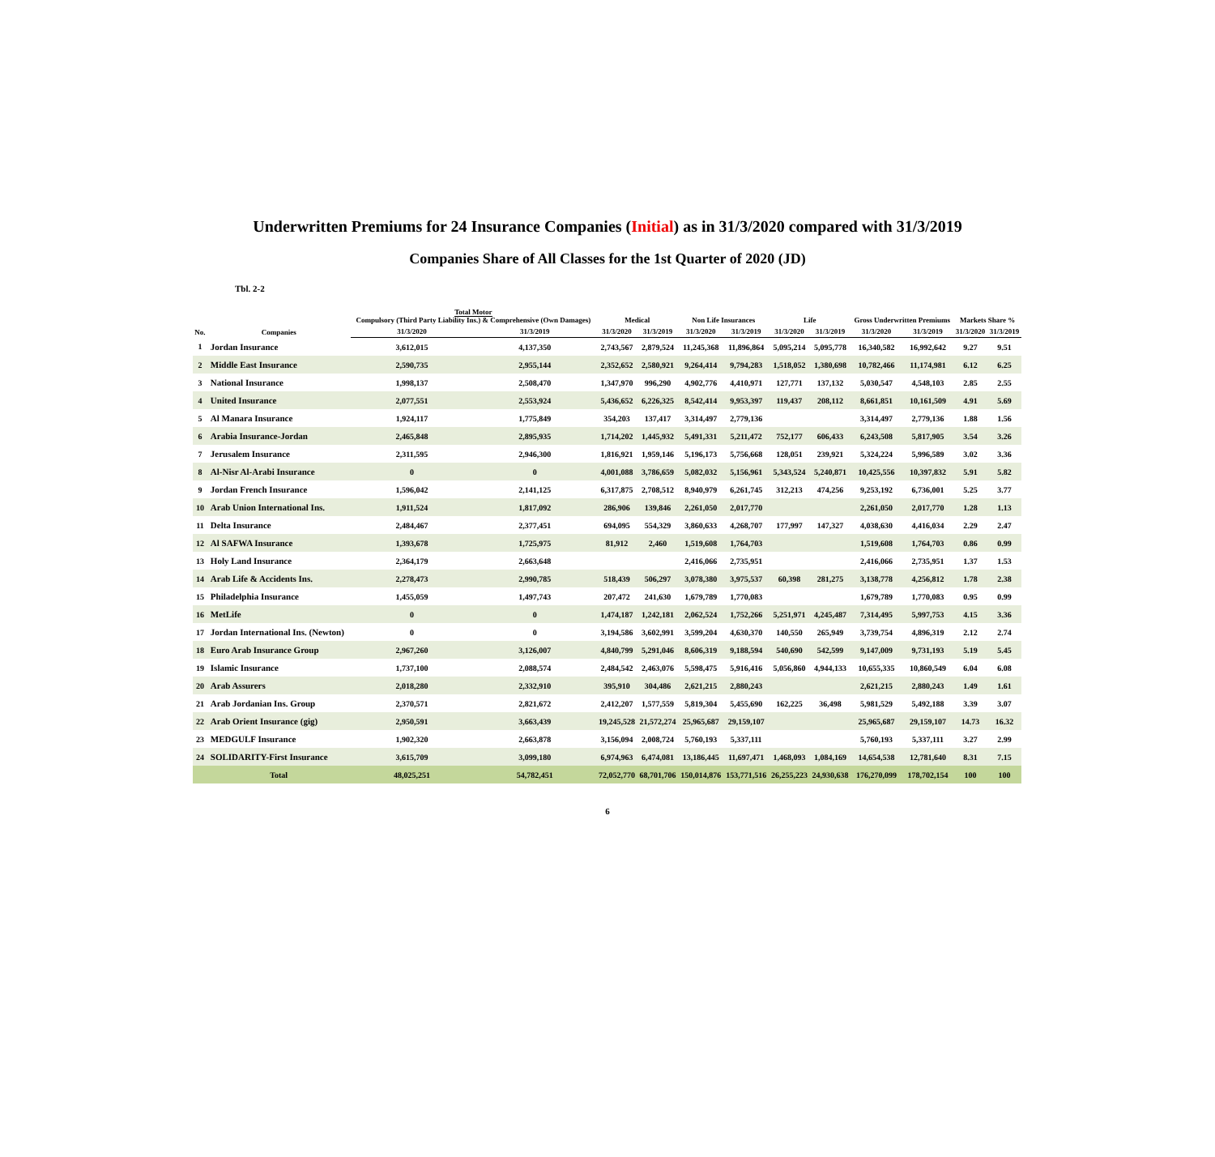Underwritten Premiums for 24 Insurance Companies (Initial) as in 31/3/2020 compared with 31/3/2019
Companies Share of All Classes for the 1st Quarter of 2020 (JD)
Tbl. 2-2
| No. | Companies | Total Motor Compulsory (Third Party Liability Ins.) & Comprehensive (Own Damages) | | Medical | | Non Life Insurances | | Life | | Gross Underwritten Premiums | | Markets Share % | |
| --- | --- | --- | --- | --- | --- | --- | --- | --- | --- | --- | --- | --- | --- |
| | | 31/3/2020 | 31/3/2019 | 31/3/2020 | 31/3/2019 | 31/3/2020 | 31/3/2019 | 31/3/2020 | 31/3/2019 | 31/3/2020 | 31/3/2019 | 31/3/2020 | 31/3/2019 |
| 1 | Jordan Insurance | 3,612,015 | 4,137,350 | 2,743,567 | 2,879,524 | 11,245,368 | 11,896,864 | 5,095,214 | 5,095,778 | 16,340,582 | 16,992,642 | 9.27 | 9.51 |
| 2 | Middle East Insurance | 2,590,735 | 2,955,144 | 2,352,652 | 2,580,921 | 9,264,414 | 9,794,283 | 1,518,052 | 1,380,698 | 10,782,466 | 11,174,981 | 6.12 | 6.25 |
| 3 | National Insurance | 1,998,137 | 2,508,470 | 1,347,970 | 996,290 | 4,902,776 | 4,410,971 | 127,771 | 137,132 | 5,030,547 | 4,548,103 | 2.85 | 2.55 |
| 4 | United Insurance | 2,077,551 | 2,553,924 | 5,436,652 | 6,226,325 | 8,542,414 | 9,953,397 | 119,437 | 208,112 | 8,661,851 | 10,161,509 | 4.91 | 5.69 |
| 5 | Al Manara Insurance | 1,924,117 | 1,775,849 | 354,203 | 137,417 | 3,314,497 | 2,779,136 | | | 3,314,497 | 2,779,136 | 1.88 | 1.56 |
| 6 | Arabia Insurance-Jordan | 2,465,848 | 2,895,935 | 1,714,202 | 1,445,932 | 5,491,331 | 5,211,472 | 752,177 | 606,433 | 6,243,508 | 5,817,905 | 3.54 | 3.26 |
| 7 | Jerusalem Insurance | 2,311,595 | 2,946,300 | 1,816,921 | 1,959,146 | 5,196,173 | 5,756,668 | 128,051 | 239,921 | 5,324,224 | 5,996,589 | 3.02 | 3.36 |
| 8 | Al-Nisr Al-Arabi Insurance | 0 | 0 | 4,001,088 | 3,786,659 | 5,082,032 | 5,156,961 | 5,343,524 | 5,240,871 | 10,425,556 | 10,397,832 | 5.91 | 5.82 |
| 9 | Jordan French Insurance | 1,596,042 | 2,141,125 | 6,317,875 | 2,708,512 | 8,940,979 | 6,261,745 | 312,213 | 474,256 | 9,253,192 | 6,736,001 | 5.25 | 3.77 |
| 10 | Arab Union International Ins. | 1,911,524 | 1,817,092 | 286,906 | 139,846 | 2,261,050 | 2,017,770 | | | 2,261,050 | 2,017,770 | 1.28 | 1.13 |
| 11 | Delta Insurance | 2,484,467 | 2,377,451 | 694,095 | 554,329 | 3,860,633 | 4,268,707 | 177,997 | 147,327 | 4,038,630 | 4,416,034 | 2.29 | 2.47 |
| 12 | Al SAFWA Insurance | 1,393,678 | 1,725,975 | 81,912 | 2,460 | 1,519,608 | 1,764,703 | | | 1,519,608 | 1,764,703 | 0.86 | 0.99 |
| 13 | Holy Land Insurance | 2,364,179 | 2,663,648 | | | 2,416,066 | 2,735,951 | | | 2,416,066 | 2,735,951 | 1.37 | 1.53 |
| 14 | Arab Life & Accidents Ins. | 2,278,473 | 2,990,785 | 518,439 | 506,297 | 3,078,380 | 3,975,537 | 60,398 | 281,275 | 3,138,778 | 4,256,812 | 1.78 | 2.38 |
| 15 | Philadelphia Insurance | 1,455,059 | 1,497,743 | 207,472 | 241,630 | 1,679,789 | 1,770,083 | | | 1,679,789 | 1,770,083 | 0.95 | 0.99 |
| 16 | MetLife | 0 | 0 | 1,474,187 | 1,242,181 | 2,062,524 | 1,752,266 | 5,251,971 | 4,245,487 | 7,314,495 | 5,997,753 | 4.15 | 3.36 |
| 17 | Jordan International Ins. (Newton) | 0 | 0 | 3,194,586 | 3,602,991 | 3,599,204 | 4,630,370 | 140,550 | 265,949 | 3,739,754 | 4,896,319 | 2.12 | 2.74 |
| 18 | Euro Arab Insurance Group | 2,967,260 | 3,126,007 | 4,840,799 | 5,291,046 | 8,606,319 | 9,188,594 | 540,690 | 542,599 | 9,147,009 | 9,731,193 | 5.19 | 5.45 |
| 19 | Islamic Insurance | 1,737,100 | 2,088,574 | 2,484,542 | 2,463,076 | 5,598,475 | 5,916,416 | 5,056,860 | 4,944,133 | 10,655,335 | 10,860,549 | 6.04 | 6.08 |
| 20 | Arab Assurers | 2,018,280 | 2,332,910 | 395,910 | 304,486 | 2,621,215 | 2,880,243 | | | 2,621,215 | 2,880,243 | 1.49 | 1.61 |
| 21 | Arab Jordanian Ins. Group | 2,370,571 | 2,821,672 | 2,412,207 | 1,577,559 | 5,819,304 | 5,455,690 | 162,225 | 36,498 | 5,981,529 | 5,492,188 | 3.39 | 3.07 |
| 22 | Arab Orient Insurance (gig) | 2,950,591 | 3,663,439 | 19,245,528 | 21,572,274 | 25,965,687 | 29,159,107 | | | 25,965,687 | 29,159,107 | 14.73 | 16.32 |
| 23 | MEDGULF Insurance | 1,902,320 | 2,663,878 | 3,156,094 | 2,008,724 | 5,760,193 | 5,337,111 | | | 5,760,193 | 5,337,111 | 3.27 | 2.99 |
| 24 | SOLIDARITY-First Insurance | 3,615,709 | 3,099,180 | 6,974,963 | 6,474,081 | 13,186,445 | 11,697,471 | 1,468,093 | 1,084,169 | 14,654,538 | 12,781,640 | 8.31 | 7.15 |
| | Total | 48,025,251 | 54,782,451 | 72,052,770 | 68,701,706 | 150,014,876 | 153,771,516 | 26,255,223 | 24,930,638 | 176,270,099 | 178,702,154 | 100 | 100 |
6